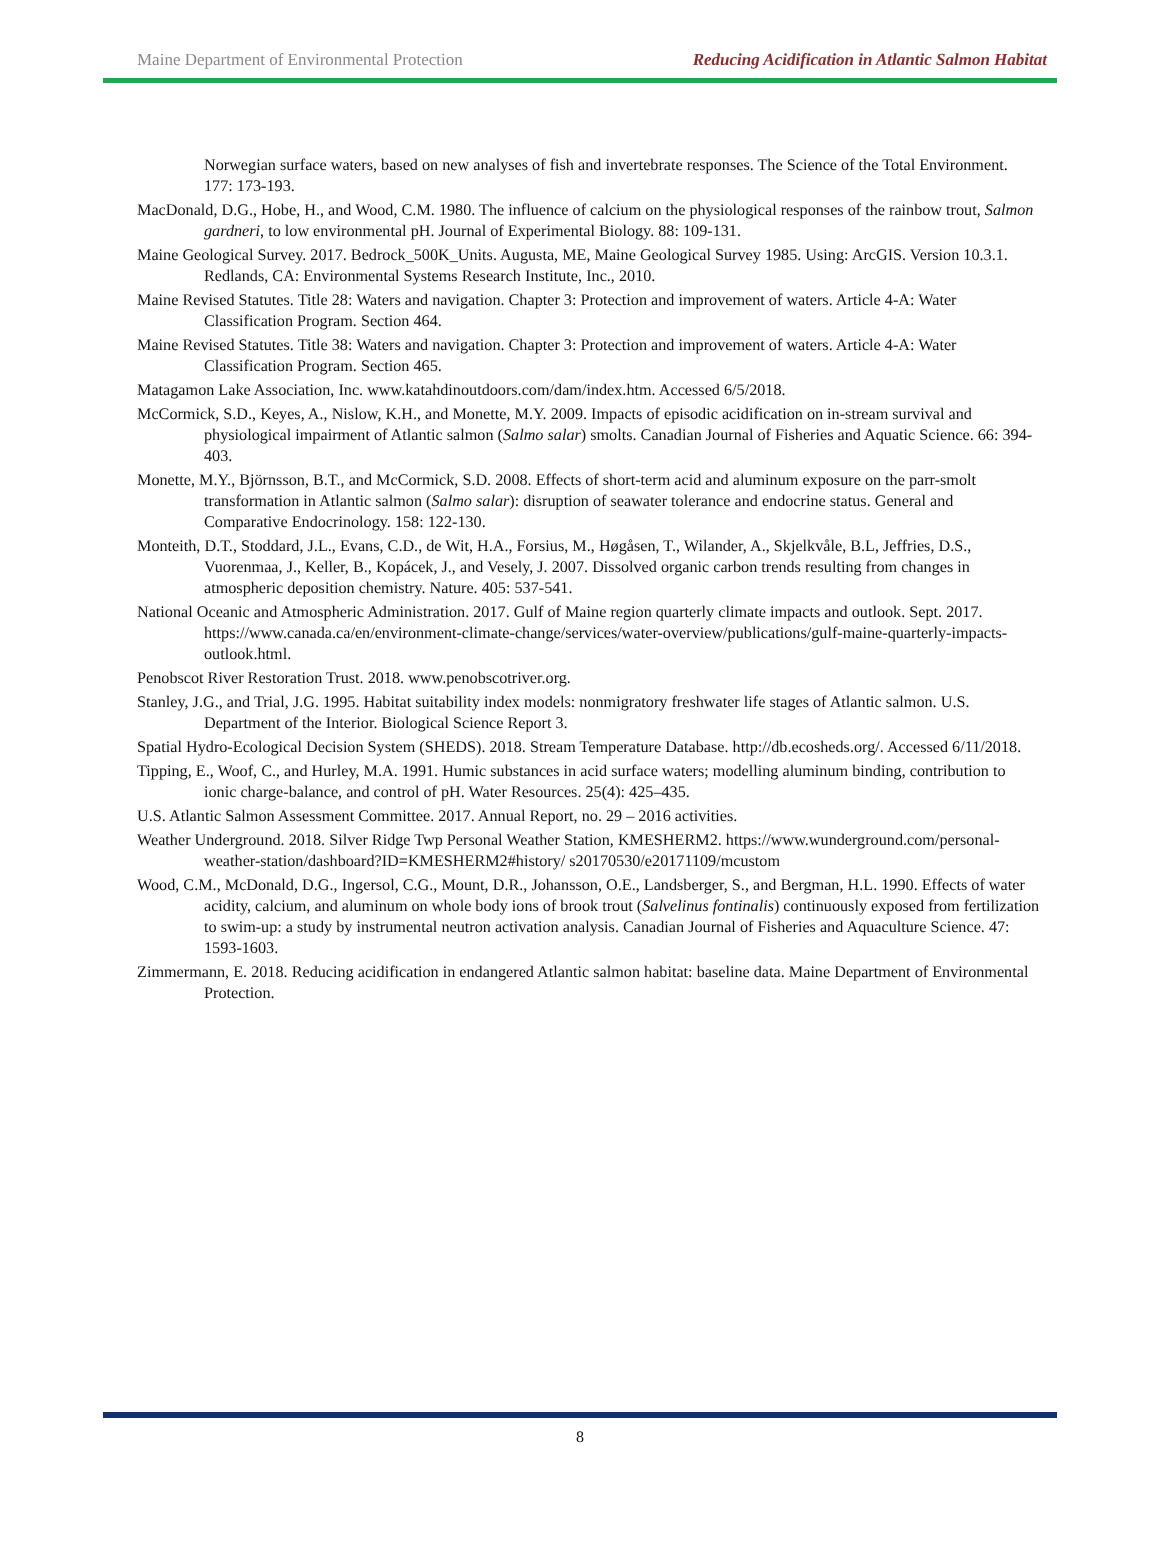Maine Department of Environmental Protection Reducing Acidification in Atlantic Salmon Habitat
Norwegian surface waters, based on new analyses of fish and invertebrate responses. The Science of the Total Environment. 177: 173-193.
MacDonald, D.G., Hobe, H., and Wood, C.M. 1980. The influence of calcium on the physiological responses of the rainbow trout, Salmon gardneri, to low environmental pH. Journal of Experimental Biology. 88: 109-131.
Maine Geological Survey. 2017. Bedrock_500K_Units. Augusta, ME, Maine Geological Survey 1985. Using: ArcGIS. Version 10.3.1. Redlands, CA: Environmental Systems Research Institute, Inc., 2010.
Maine Revised Statutes. Title 28: Waters and navigation. Chapter 3: Protection and improvement of waters. Article 4-A: Water Classification Program. Section 464.
Maine Revised Statutes. Title 38: Waters and navigation. Chapter 3: Protection and improvement of waters. Article 4-A: Water Classification Program. Section 465.
Matagamon Lake Association, Inc. www.katahdinoutdoors.com/dam/index.htm. Accessed 6/5/2018.
McCormick, S.D., Keyes, A., Nislow, K.H., and Monette, M.Y. 2009. Impacts of episodic acidification on in-stream survival and physiological impairment of Atlantic salmon (Salmo salar) smolts. Canadian Journal of Fisheries and Aquatic Science. 66: 394-403.
Monette, M.Y., Björnsson, B.T., and McCormick, S.D. 2008. Effects of short-term acid and aluminum exposure on the parr-smolt transformation in Atlantic salmon (Salmo salar): disruption of seawater tolerance and endocrine status. General and Comparative Endocrinology. 158: 122-130.
Monteith, D.T., Stoddard, J.L., Evans, C.D., de Wit, H.A., Forsius, M., Høgåsen, T., Wilander, A., Skjelkvåle, B.L, Jeffries, D.S., Vuorenmaa, J., Keller, B., Kopácek, J., and Vesely, J. 2007. Dissolved organic carbon trends resulting from changes in atmospheric deposition chemistry. Nature. 405: 537-541.
National Oceanic and Atmospheric Administration. 2017. Gulf of Maine region quarterly climate impacts and outlook. Sept. 2017. https://www.canada.ca/en/environment-climate-change/services/water-overview/publications/gulf-maine-quarterly-impacts-outlook.html.
Penobscot River Restoration Trust. 2018. www.penobscotriver.org.
Stanley, J.G., and Trial, J.G. 1995. Habitat suitability index models: nonmigratory freshwater life stages of Atlantic salmon. U.S. Department of the Interior. Biological Science Report 3.
Spatial Hydro-Ecological Decision System (SHEDS). 2018. Stream Temperature Database. http://db.ecosheds.org/. Accessed 6/11/2018.
Tipping, E., Woof, C., and Hurley, M.A. 1991. Humic substances in acid surface waters; modelling aluminum binding, contribution to ionic charge-balance, and control of pH. Water Resources. 25(4): 425–435.
U.S. Atlantic Salmon Assessment Committee. 2017. Annual Report, no. 29 – 2016 activities.
Weather Underground. 2018. Silver Ridge Twp Personal Weather Station, KMESHERM2. https://www.wunderground.com/personal-weather-station/dashboard?ID=KMESHERM2#history/ s20170530/e20171109/mcustom
Wood, C.M., McDonald, D.G., Ingersol, C.G., Mount, D.R., Johansson, O.E., Landsberger, S., and Bergman, H.L. 1990. Effects of water acidity, calcium, and aluminum on whole body ions of brook trout (Salvelinus fontinalis) continuously exposed from fertilization to swim-up: a study by instrumental neutron activation analysis. Canadian Journal of Fisheries and Aquaculture Science. 47: 1593-1603.
Zimmermann, E. 2018. Reducing acidification in endangered Atlantic salmon habitat: baseline data. Maine Department of Environmental Protection.
8